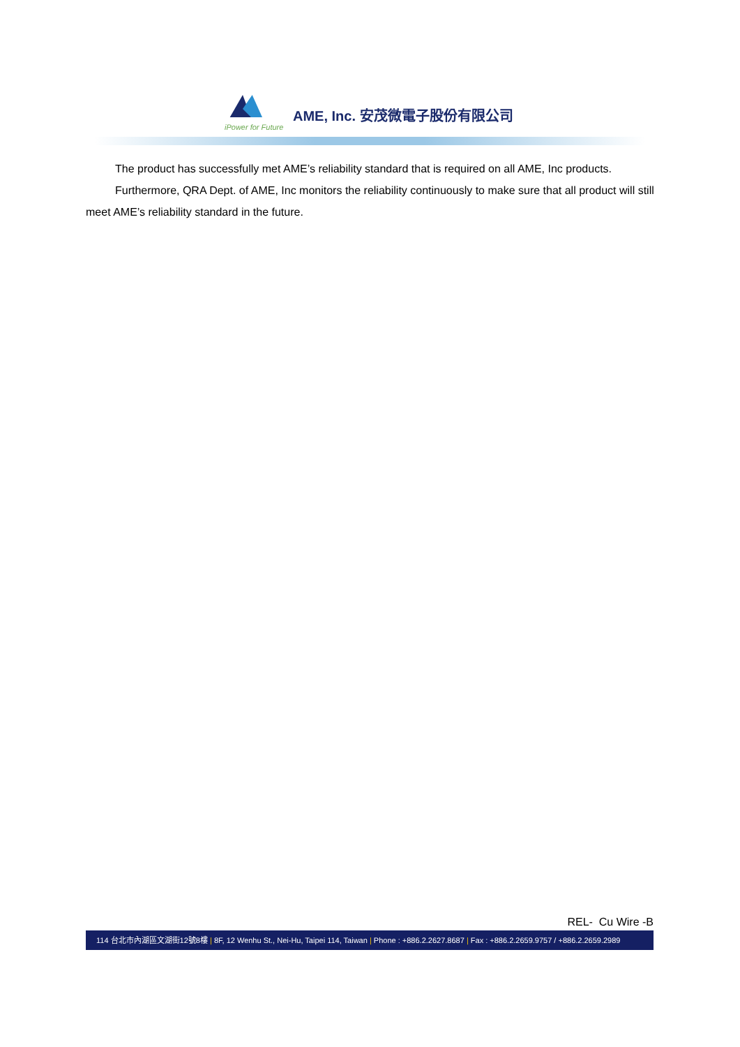AME, Inc. 安茂微電子股份有限公司
iPower for Future
The product has successfully met AME’s reliability standard that is required on all AME, Inc products.
Furthermore, QRA Dept. of AME, Inc monitors the reliability continuously to make sure that all product will still meet AME’s reliability standard in the future.
REL- Cu Wire -B
114 台北市內湖區文湖街12號8樓 | 8F, 12 Wenhu St., Nei-Hu, Taipei 114, Taiwan | Phone : +886.2.2627.8687 | Fax : +886.2.2659.9757 / +886.2.2659.2989